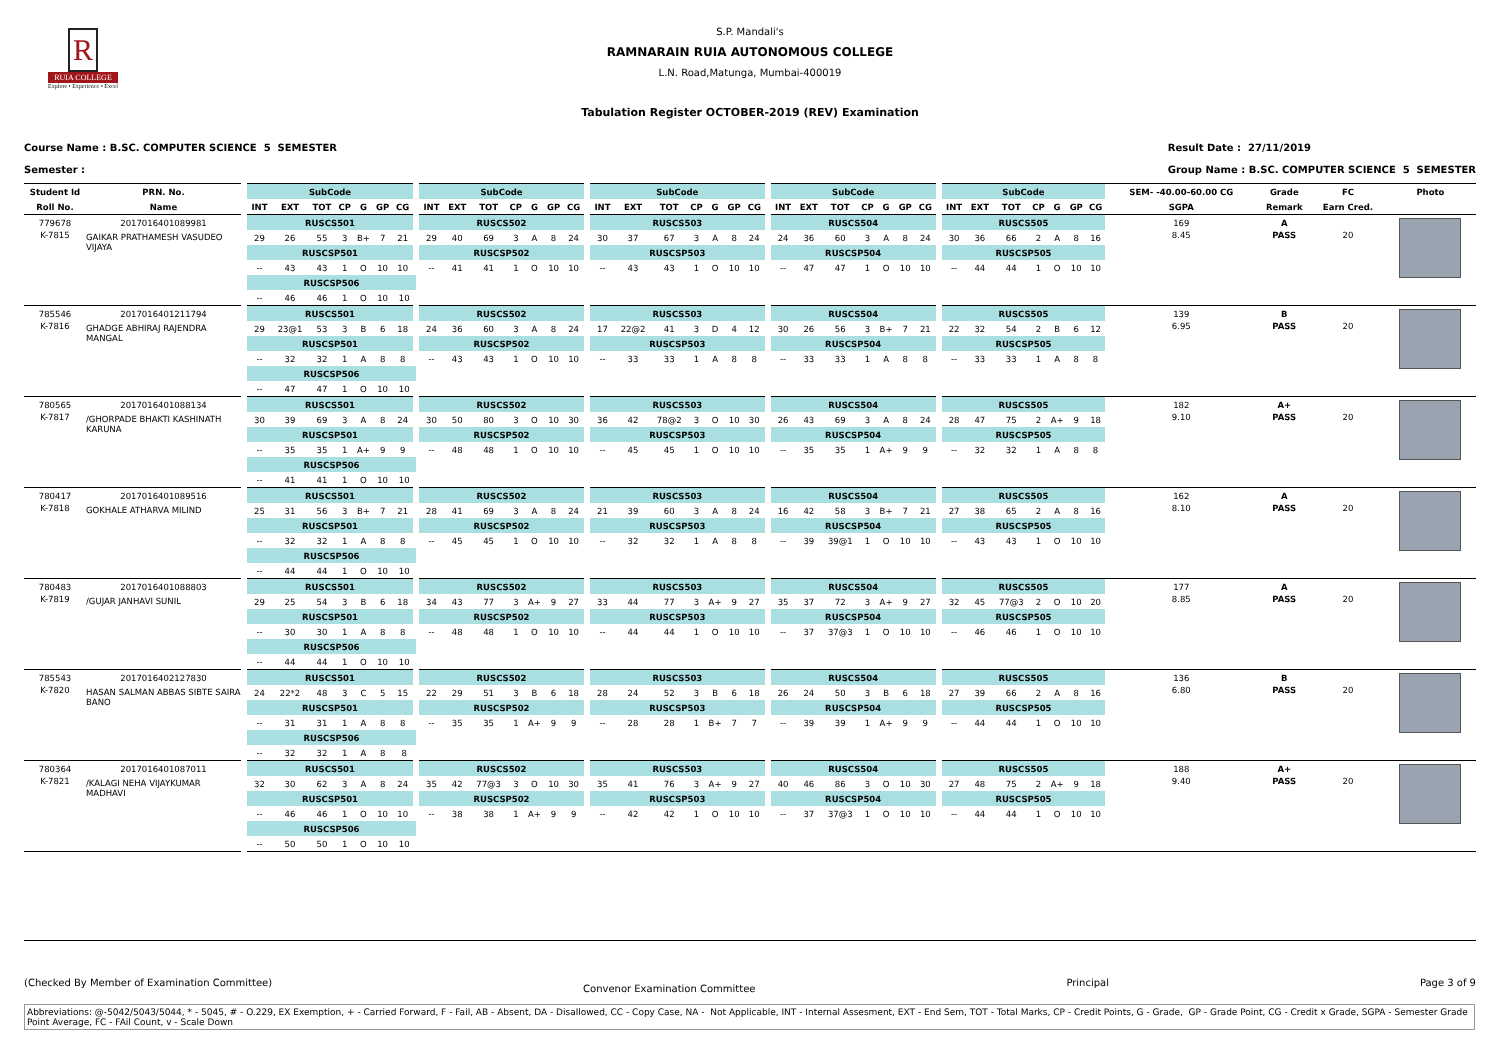R
RUIA COLLEGE
Explore • Experience • Excel
S.P. Mandali's
RAMNARAIN RUIA AUTONOMOUS COLLEGE
L.N. Road,Matunga, Mumbai-400019
Tabulation Register OCTOBER-2019 (REV) Examination
Course Name : B.SC. COMPUTER SCIENCE 5 SEMESTER
Semester :
Result Date : 27/11/2019
Group Name : B.SC. COMPUTER SCIENCE 5 SEMESTER
| Student Id | PRN. No. | SubCode | | | | | | | SubCode | | | | | | | SubCode | | | | | | | SubCode | | | | | | | SubCode | | | | | | | SEM- -40.00-60.00 CG | Grade | FC | Photo |
| --- | --- | --- | --- | --- | --- | --- | --- | --- | --- | --- | --- | --- | --- | --- | --- | --- | --- | --- | --- | --- | --- | --- | --- | --- | --- | --- | --- | --- | --- | --- | --- | --- | --- | --- | --- | --- | --- | --- | --- | --- |
| Roll No. | Name | INT | EXT | TOT | CP | G | GP | CG | INT | EXT | TOT | CP | G | GP | CG | INT | EXT | TOT | CP | G | GP | CG | INT | EXT | TOT | CP | G | GP | CG | INT | EXT | TOT | CP | G | GP | CG | SGPA | Remark | Earn Cred. | |
| 779678 | 2017016401089981 | RUSCS501 | | | | | | | RUSCS502 | | | | | | | RUSCS503 | | | | | | | RUSCS504 | | | | | | | RUSCS505 | | | | | | | 169 | A | | |
| K-7815 | GAIKAR PRATHAMESH VASUDEO VIJAYA | 29 | 26 | 55 | 3 | B+ | 7 | 21 | 29 | 40 | 69 | 3 | A | 8 | 24 | 30 | 37 | 67 | 3 | A | 8 | 24 | 24 | 36 | 60 | 3 | A | 8 | 24 | 30 | 36 | 66 | 2 | A | 8 | 16 | 8.45 | PASS | 20 | |
| | | RUSCSP501 | | | | | | | RUSCSP502 | | | | | | | RUSCSP503 | | | | | | | RUSCSP504 | | | | | | | RUSCSP505 | | | | | | | | | | |
| | | -- | 43 | 43 | 1 | O | 10 | 10 | -- | 41 | 41 | 1 | O | 10 | 10 | -- | 43 | 43 | 1 | O | 10 | 10 | -- | 47 | 47 | 1 | O | 10 | 10 | -- | 44 | 44 | 1 | O | 10 | 10 | | | | |
| | | RUSCSP506 | | | | | | | | | | | | | | | | | | | | | | | | | | | | | | | | | | | | | | |
| | | -- | 46 | 46 | 1 | O | 10 | 10 | | | | | | | | | | | | | | | | | | | | | | | | | | | | | | | | |
| 785546 | 2017016401211794 | RUSCS501 | | | | | | | RUSCS502 | | | | | | | RUSCS503 | | | | | | | RUSCS504 | | | | | | | RUSCS505 | | | | | | | 139 | B | | |
| K-7816 | GHADGE ABHIRAJ RAJENDRA MANGAL | 29 | 23@1 | 53 | 3 | B | 6 | 18 | 24 | 36 | 60 | 3 | A | 8 | 24 | 17 | 22@2 | 41 | 3 | D | 4 | 12 | 30 | 26 | 56 | 3 | B+ | 7 | 21 | 22 | 32 | 54 | 2 | B | 6 | 12 | 6.95 | PASS | 20 | |
| | | RUSCSP501 | | | | | | | RUSCSP502 | | | | | | | RUSCSP503 | | | | | | | RUSCSP504 | | | | | | | RUSCSP505 | | | | | | | | | | |
| | | -- | 32 | 32 | 1 | A | 8 | 8 | -- | 43 | 43 | 1 | O | 10 | 10 | -- | 33 | 33 | 1 | A | 8 | 8 | -- | 33 | 33 | 1 | A | 8 | 8 | -- | 33 | 33 | 1 | A | 8 | 8 | | | | |
| | | RUSCSP506 | | | | | | | | | | | | | | | | | | | | | | | | | | | | | | | | | | | | | | |
| | | -- | 47 | 47 | 1 | O | 10 | 10 | | | | | | | | | | | | | | | | | | | | | | | | | | | | | | | | |
| 780565 | 2017016401088134 | RUSCS501 | | | | | | | RUSCS502 | | | | | | | RUSCS503 | | | | | | | RUSCS504 | | | | | | | RUSCS505 | | | | | | | 182 | A+ | | |
| K-7817 | /GHORPADE BHAKTI KASHINATH KARUNA | 30 | 39 | 69 | 3 | A | 8 | 24 | 30 | 50 | 80 | 3 | O | 10 | 30 | 36 | 42 | 78@2 | 3 | O | 10 | 30 | 26 | 43 | 69 | 3 | A | 8 | 24 | 28 | 47 | 75 | 2 | A+ | 9 | 18 | 9.10 | PASS | 20 | |
| | | RUSCSP501 | | | | | | | RUSCSP502 | | | | | | | RUSCSP503 | | | | | | | RUSCSP504 | | | | | | | RUSCSP505 | | | | | | | | | | |
| | | -- | 35 | 35 | 1 | A+ | 9 | 9 | -- | 48 | 48 | 1 | O | 10 | 10 | -- | 45 | 45 | 1 | O | 10 | 10 | -- | 35 | 35 | 1 | A+ | 9 | 9 | -- | 32 | 32 | 1 | A | 8 | 8 | | | | |
| | | RUSCSP506 | | | | | | | | | | | | | | | | | | | | | | | | | | | | | | | | | | | | | | |
| | | -- | 41 | 41 | 1 | O | 10 | 10 | | | | | | | | | | | | | | | | | | | | | | | | | | | | | | | | |
| 780417 | 2017016401089516 | RUSCS501 | | | | | | | RUSCS502 | | | | | | | RUSCS503 | | | | | | | RUSCS504 | | | | | | | RUSCS505 | | | | | | | 162 | A | | |
| K-7818 | GOKHALE ATHARVA MILIND | 25 | 31 | 56 | 3 | B+ | 7 | 21 | 28 | 41 | 69 | 3 | A | 8 | 24 | 21 | 39 | 60 | 3 | A | 8 | 24 | 16 | 42 | 58 | 3 | B+ | 7 | 21 | 27 | 38 | 65 | 2 | A | 8 | 16 | 8.10 | PASS | 20 | |
| | | RUSCSP501 | | | | | | | RUSCSP502 | | | | | | | RUSCSP503 | | | | | | | RUSCSP504 | | | | | | | RUSCSP505 | | | | | | | | | | |
| | | -- | 32 | 32 | 1 | A | 8 | 8 | -- | 45 | 45 | 1 | O | 10 | 10 | -- | 32 | 32 | 1 | A | 8 | 8 | -- | 39 | 39@1 | 1 | O | 10 | 10 | -- | 43 | 43 | 1 | O | 10 | 10 | | | | |
| | | RUSCSP506 | | | | | | | | | | | | | | | | | | | | | | | | | | | | | | | | | | | | | | |
| | | -- | 44 | 44 | 1 | O | 10 | 10 | | | | | | | | | | | | | | | | | | | | | | | | | | | | | | | | |
| 780483 | 2017016401088803 | RUSCS501 | | | | | | | RUSCS502 | | | | | | | RUSCS503 | | | | | | | RUSCS504 | | | | | | | RUSCS505 | | | | | | | 177 | A | | |
| K-7819 | /GUJAR JANHAVI SUNIL | 29 | 25 | 54 | 3 | B | 6 | 18 | 34 | 43 | 77 | 3 | A+ | 9 | 27 | 33 | 44 | 77 | 3 | A+ | 9 | 27 | 35 | 37 | 72 | 3 | A+ | 9 | 27 | 32 | 45 | 77@3 | 2 | O | 10 | 20 | 8.85 | PASS | 20 | |
| | | RUSCSP501 | | | | | | | RUSCSP502 | | | | | | | RUSCSP503 | | | | | | | RUSCSP504 | | | | | | | RUSCSP505 | | | | | | | | | | |
| | | -- | 30 | 30 | 1 | A | 8 | 8 | -- | 48 | 48 | 1 | O | 10 | 10 | -- | 44 | 44 | 1 | O | 10 | 10 | -- | 37 | 37@3 | 1 | O | 10 | 10 | -- | 46 | 46 | 1 | O | 10 | 10 | | | | |
| | | RUSCSP506 | | | | | | | | | | | | | | | | | | | | | | | | | | | | | | | | | | | | | | |
| | | -- | 44 | 44 | 1 | O | 10 | 10 | | | | | | | | | | | | | | | | | | | | | | | | | | | | | | | | |
| 785543 | 2017016402127830 | RUSCS501 | | | | | | | RUSCS502 | | | | | | | RUSCS503 | | | | | | | RUSCS504 | | | | | | | RUSCS505 | | | | | | | 136 | B | | |
| K-7820 | HASAN SALMAN ABBAS SIBTE SAIRA BANO | 24 | 22*2 | 48 | 3 | C | 5 | 15 | 22 | 29 | 51 | 3 | B | 6 | 18 | 28 | 24 | 52 | 3 | B | 6 | 18 | 26 | 24 | 50 | 3 | B | 6 | 18 | 27 | 39 | 66 | 2 | A | 8 | 16 | 6.80 | PASS | 20 | |
| | | RUSCSP501 | | | | | | | RUSCSP502 | | | | | | | RUSCSP503 | | | | | | | RUSCSP504 | | | | | | | RUSCSP505 | | | | | | | | | | |
| | | -- | 31 | 31 | 1 | A | 8 | 8 | -- | 35 | 35 | 1 | A+ | 9 | 9 | -- | 28 | 28 | 1 | B+ | 7 | 7 | -- | 39 | 39 | 1 | A+ | 9 | 9 | -- | 44 | 44 | 1 | O | 10 | 10 | | | | |
| | | RUSCSP506 | | | | | | | | | | | | | | | | | | | | | | | | | | | | | | | | | | | | | | |
| | | -- | 32 | 32 | 1 | A | 8 | 8 | | | | | | | | | | | | | | | | | | | | | | | | | | | | | | | | |
| 780364 | 2017016401087011 | RUSCS501 | | | | | | | RUSCS502 | | | | | | | RUSCS503 | | | | | | | RUSCS504 | | | | | | | RUSCS505 | | | | | | | 188 | A+ | | |
| K-7821 | /KALAGI NEHA VIJAYKUMAR MADHAVI | 32 | 30 | 62 | 3 | A | 8 | 24 | 35 | 42 | 77@3 | 3 | O | 10 | 30 | 35 | 41 | 76 | 3 | A+ | 9 | 27 | 40 | 46 | 86 | 3 | O | 10 | 30 | 27 | 48 | 75 | 2 | A+ | 9 | 18 | 9.40 | PASS | 20 | |
| | | RUSCSP501 | | | | | | | RUSCSP502 | | | | | | | RUSCSP503 | | | | | | | RUSCSP504 | | | | | | | RUSCSP505 | | | | | | | | | | |
| | | -- | 46 | 46 | 1 | O | 10 | 10 | -- | 38 | 38 | 1 | A+ | 9 | 9 | -- | 42 | 42 | 1 | O | 10 | 10 | -- | 37 | 37@3 | 1 | O | 10 | 10 | -- | 44 | 44 | 1 | O | 10 | 10 | | | | |
| | | RUSCSP506 | | | | | | | | | | | | | | | | | | | | | | | | | | | | | | | | | | | | | | |
| | | -- | 50 | 50 | 1 | O | 10 | 10 | | | | | | | | | | | | | | | | | | | | | | | | | | | | | | | | |
(Checked By Member of Examination Committee) Convenor Examination Committee Principal Page 3 of 9
Abbreviations: @-5042/5043/5044, * - 5045, # - O.229, EX Exemption, + - Carried Forward, F - Fail, AB - Absent, DA - Disallowed, CC - Copy Case, NA - Not Applicable, INT - Internal Assesment, EXT - End Sem, TOT - Total Marks, CP - Credit Points, G - Grade, GP - Grade Point, CG - Credit x Grade, SGPA - Semester Grade Point Average, FC - FAil Count, v - Scale Down